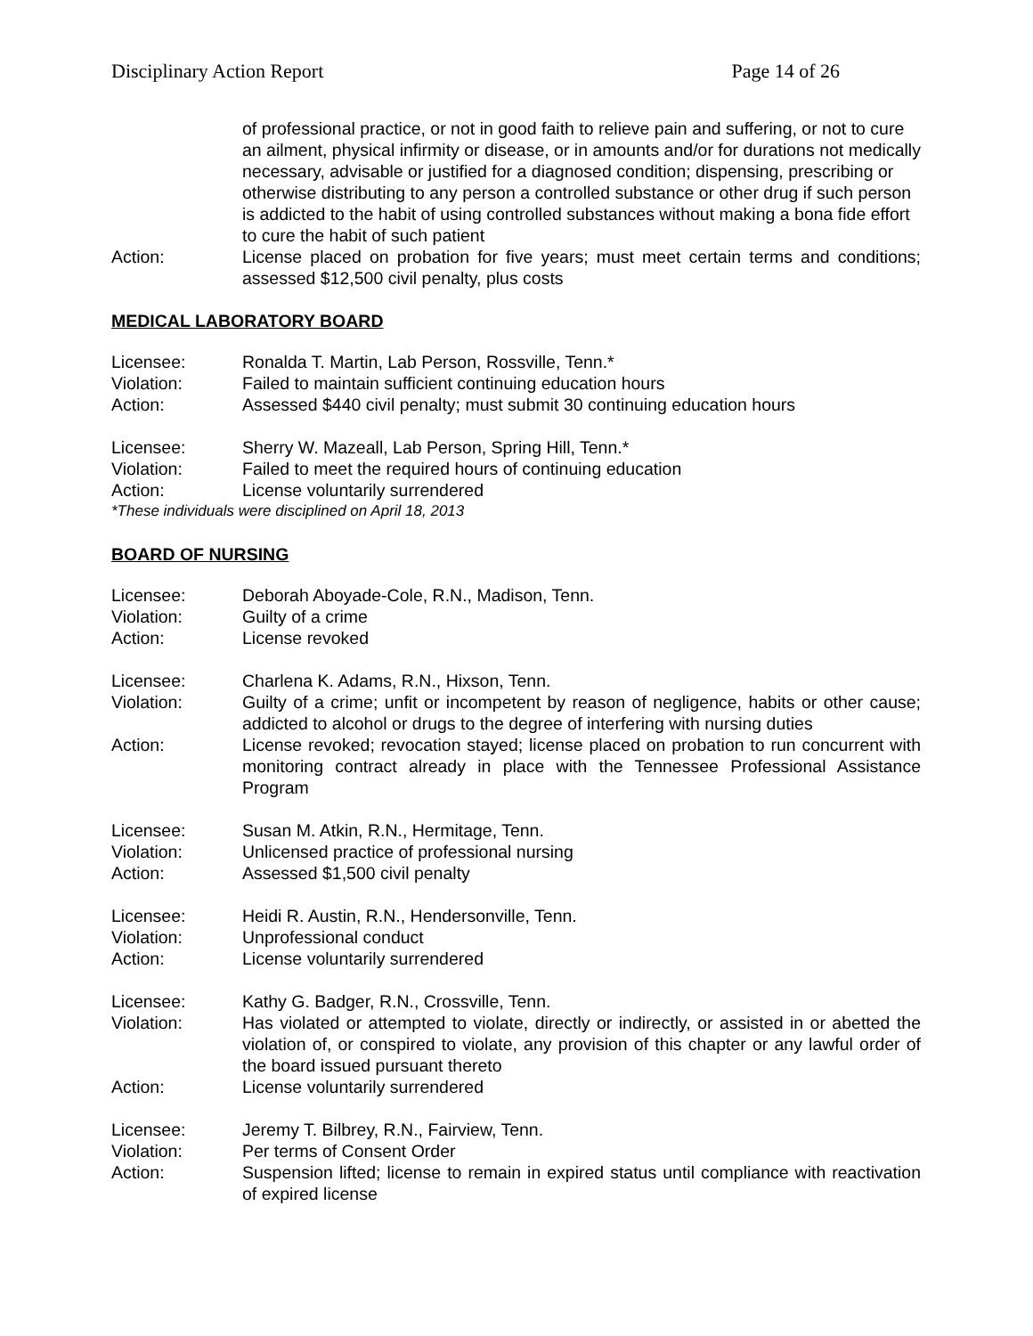Disciplinary Action Report Page 14 of 26
of professional practice, or not in good faith to relieve pain and suffering, or not to cure an ailment, physical infirmity or disease, or in amounts and/or for durations not medically necessary, advisable or justified for a diagnosed condition; dispensing, prescribing or otherwise distributing to any person a controlled substance or other drug if such person is addicted to the habit of using controlled substances without making a bona fide effort to cure the habit of such patient
Action: License placed on probation for five years; must meet certain terms and conditions; assessed $12,500 civil penalty, plus costs
MEDICAL LABORATORY BOARD
Licensee: Ronalda T. Martin, Lab Person, Rossville, Tenn.*
Violation: Failed to maintain sufficient continuing education hours
Action: Assessed $440 civil penalty; must submit 30 continuing education hours
Licensee: Sherry W. Mazeall, Lab Person, Spring Hill, Tenn.*
Violation: Failed to meet the required hours of continuing education
Action: License voluntarily surrendered
*These individuals were disciplined on April 18, 2013
BOARD OF NURSING
Licensee: Deborah Aboyade-Cole, R.N., Madison, Tenn.
Violation: Guilty of a crime
Action: License revoked
Licensee: Charlena K. Adams, R.N., Hixson, Tenn.
Violation: Guilty of a crime; unfit or incompetent by reason of negligence, habits or other cause; addicted to alcohol or drugs to the degree of interfering with nursing duties
Action: License revoked; revocation stayed; license placed on probation to run concurrent with monitoring contract already in place with the Tennessee Professional Assistance Program
Licensee: Susan M. Atkin, R.N., Hermitage, Tenn.
Violation: Unlicensed practice of professional nursing
Action: Assessed $1,500 civil penalty
Licensee: Heidi R. Austin, R.N., Hendersonville, Tenn.
Violation: Unprofessional conduct
Action: License voluntarily surrendered
Licensee: Kathy G. Badger, R.N., Crossville, Tenn.
Violation: Has violated or attempted to violate, directly or indirectly, or assisted in or abetted the violation of, or conspired to violate, any provision of this chapter or any lawful order of the board issued pursuant thereto
Action: License voluntarily surrendered
Licensee: Jeremy T. Bilbrey, R.N., Fairview, Tenn.
Violation: Per terms of Consent Order
Action: Suspension lifted; license to remain in expired status until compliance with reactivation of expired license